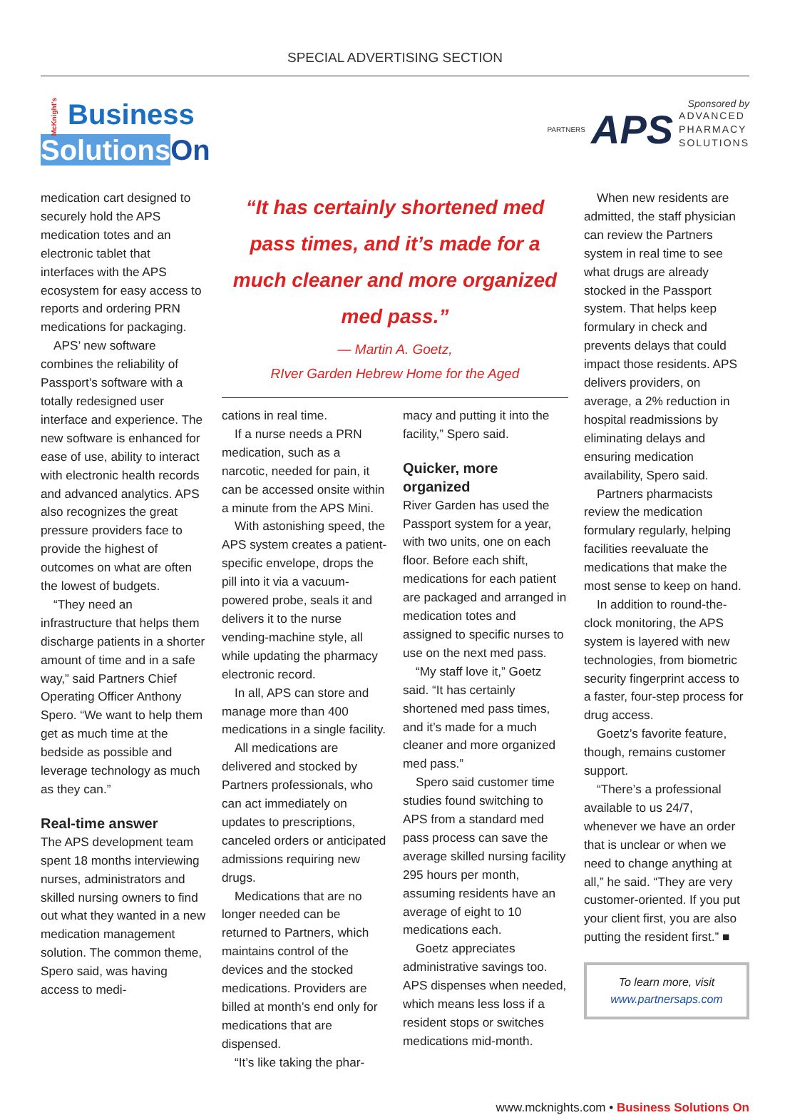SPECIAL ADVERTISING SECTION
McKnight's Business
Solutions On
Sponsored by
PARTNERS APS ADVANCED
PHARMACY
SOLUTIONS
medication cart designed to securely hold the APS medication totes and an electronic tablet that interfaces with the APS ecosystem for easy access to reports and ordering PRN medications for packaging.
APS’ new software combines the reliability of Passport’s software with a totally redesigned user interface and experience. The new software is enhanced for ease of use, ability to interact with electronic health records and advanced analytics. APS also recognizes the great pressure providers face to provide the highest of outcomes on what are often the lowest of budgets.
“They need an infrastructure that helps them discharge patients in a shorter amount of time and in a safe way,” said Partners Chief Operating Officer Anthony Spero. “We want to help them get as much time at the bedside as possible and leverage technology as much as they can.”
Real-time answer
The APS development team spent 18 months interviewing nurses, administrators and skilled nursing owners to find out what they wanted in a new medication management solution. The common theme, Spero said, was having access to medi-
“It has certainly shortened med pass times, and it’s made for a much cleaner and more organized med pass.”
— Martin A. Goetz,
RIver Garden Hebrew Home for the Aged
cations in real time.
If a nurse needs a PRN medication, such as a narcotic, needed for pain, it can be accessed onsite within a minute from the APS Mini.
With astonishing speed, the APS system creates a patient-specific envelope, drops the pill into it via a vacuum-powered probe, seals it and delivers it to the nurse vending-machine style, all while updating the pharmacy electronic record.
In all, APS can store and manage more than 400 medications in a single facility.
All medications are delivered and stocked by Partners professionals, who can act immediately on updates to prescriptions, canceled orders or anticipated admissions requiring new drugs.
Medications that are no longer needed can be returned to Partners, which maintains control of the devices and the stocked medications. Providers are billed at month’s end only for medications that are dispensed.
“It’s like taking the phar-
macy and putting it into the facility,” Spero said.
Quicker, more organized
River Garden has used the Passport system for a year, with two units, one on each floor. Before each shift, medications for each patient are packaged and arranged in medication totes and assigned to specific nurses to use on the next med pass.
“My staff love it,” Goetz said. “It has certainly shortened med pass times, and it’s made for a much cleaner and more organized med pass.”
Spero said customer time studies found switching to APS from a standard med pass process can save the average skilled nursing facility 295 hours per month, assuming residents have an average of eight to 10 medications each.
Goetz appreciates administrative savings too. APS dispenses when needed, which means less loss if a resident stops or switches medications mid-month.
When new residents are admitted, the staff physician can review the Partners system in real time to see what drugs are already stocked in the Passport system. That helps keep formulary in check and prevents delays that could impact those residents. APS delivers providers, on average, a 2% reduction in hospital readmissions by eliminating delays and ensuring medication availability, Spero said.
Partners pharmacists review the medication formulary regularly, helping facilities reevaluate the medications that make the most sense to keep on hand.
In addition to round-the-clock monitoring, the APS system is layered with new technologies, from biometric security fingerprint access to a faster, four-step process for drug access.
Goetz’s favorite feature, though, remains customer support.
“There’s a professional available to us 24/7, whenever we have an order that is unclear or when we need to change anything at all,” he said. “They are very customer-oriented. If you put your client first, you are also putting the resident first.” ■
To learn more, visit
www.partnersaps.com
www.mcknights.com • Business Solutions On